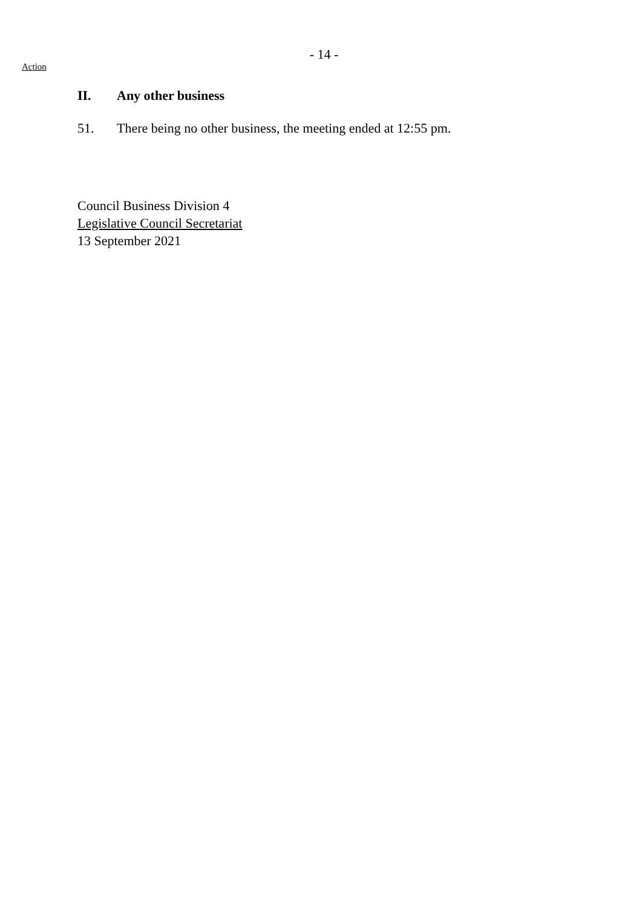- 14 -
Action
II. Any other business
51. There being no other business, the meeting ended at 12:55 pm.
Council Business Division 4
Legislative Council Secretariat
13 September 2021